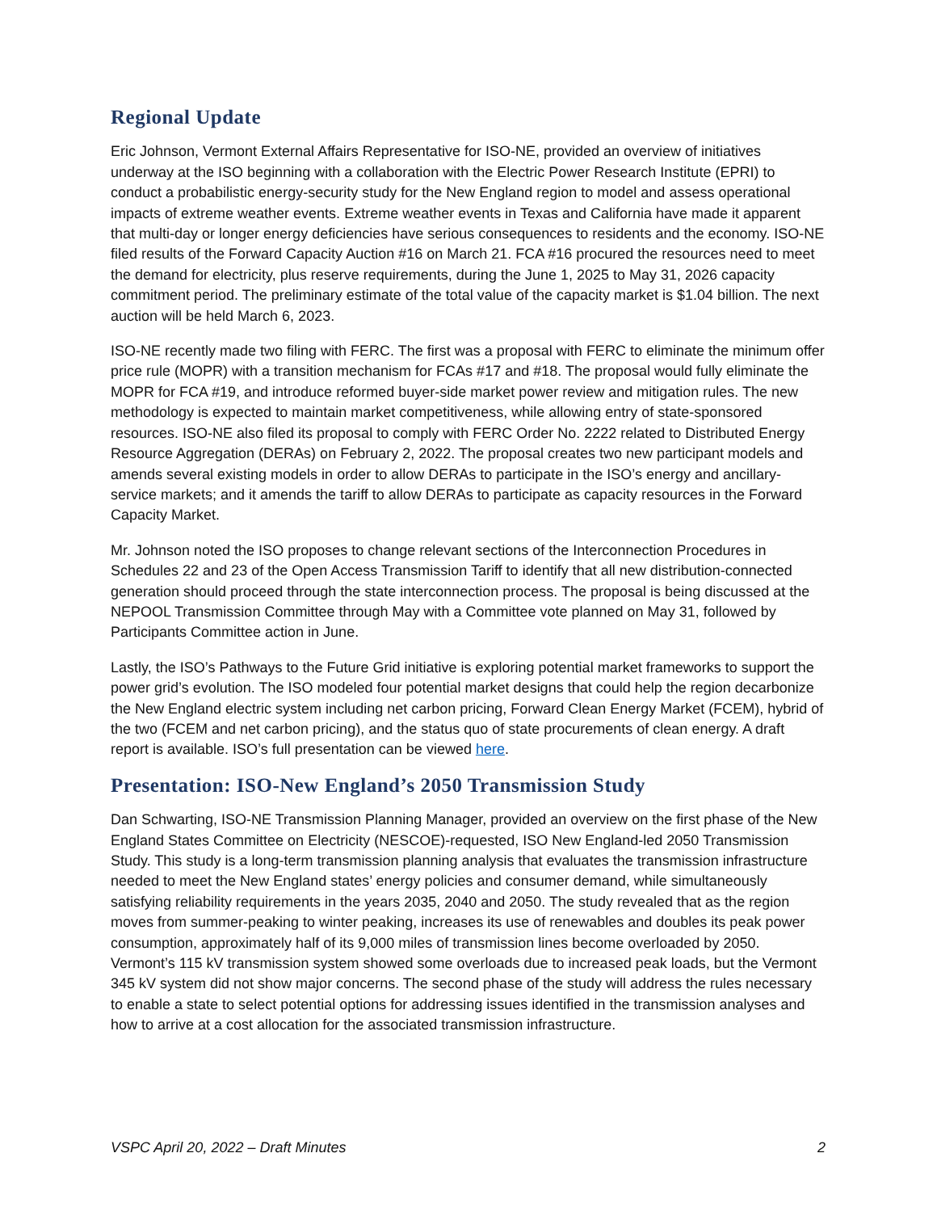Regional Update
Eric Johnson, Vermont External Affairs Representative for ISO-NE, provided an overview of initiatives underway at the ISO beginning with a collaboration with the Electric Power Research Institute (EPRI) to conduct a probabilistic energy-security study for the New England region to model and assess operational impacts of extreme weather events. Extreme weather events in Texas and California have made it apparent that multi-day or longer energy deficiencies have serious consequences to residents and the economy. ISO-NE filed results of the Forward Capacity Auction #16 on March 21. FCA #16 procured the resources need to meet the demand for electricity, plus reserve requirements, during the June 1, 2025 to May 31, 2026 capacity commitment period. The preliminary estimate of the total value of the capacity market is $1.04 billion. The next auction will be held March 6, 2023.
ISO-NE recently made two filing with FERC. The first was a proposal with FERC to eliminate the minimum offer price rule (MOPR) with a transition mechanism for FCAs #17 and #18. The proposal would fully eliminate the MOPR for FCA #19, and introduce reformed buyer-side market power review and mitigation rules. The new methodology is expected to maintain market competitiveness, while allowing entry of state-sponsored resources. ISO-NE also filed its proposal to comply with FERC Order No. 2222 related to Distributed Energy Resource Aggregation (DERAs) on February 2, 2022. The proposal creates two new participant models and amends several existing models in order to allow DERAs to participate in the ISO’s energy and ancillary-service markets; and it amends the tariff to allow DERAs to participate as capacity resources in the Forward Capacity Market.
Mr. Johnson noted the ISO proposes to change relevant sections of the Interconnection Procedures in Schedules 22 and 23 of the Open Access Transmission Tariff to identify that all new distribution-connected generation should proceed through the state interconnection process. The proposal is being discussed at the NEPOOL Transmission Committee through May with a Committee vote planned on May 31, followed by Participants Committee action in June.
Lastly, the ISO’s Pathways to the Future Grid initiative is exploring potential market frameworks to support the power grid’s evolution. The ISO modeled four potential market designs that could help the region decarbonize the New England electric system including net carbon pricing, Forward Clean Energy Market (FCEM), hybrid of the two (FCEM and net carbon pricing), and the status quo of state procurements of clean energy. A draft report is available. ISO’s full presentation can be viewed here.
Presentation: ISO-New England’s 2050 Transmission Study
Dan Schwarting, ISO-NE Transmission Planning Manager, provided an overview on the first phase of the New England States Committee on Electricity (NESCOE)-requested, ISO New England-led 2050 Transmission Study. This study is a long-term transmission planning analysis that evaluates the transmission infrastructure needed to meet the New England states’ energy policies and consumer demand, while simultaneously satisfying reliability requirements in the years 2035, 2040 and 2050. The study revealed that as the region moves from summer-peaking to winter peaking, increases its use of renewables and doubles its peak power consumption, approximately half of its 9,000 miles of transmission lines become overloaded by 2050. Vermont’s 115 kV transmission system showed some overloads due to increased peak loads, but the Vermont 345 kV system did not show major concerns. The second phase of the study will address the rules necessary to enable a state to select potential options for addressing issues identified in the transmission analyses and how to arrive at a cost allocation for the associated transmission infrastructure.
VSPC April 20, 2022 – Draft Minutes 2